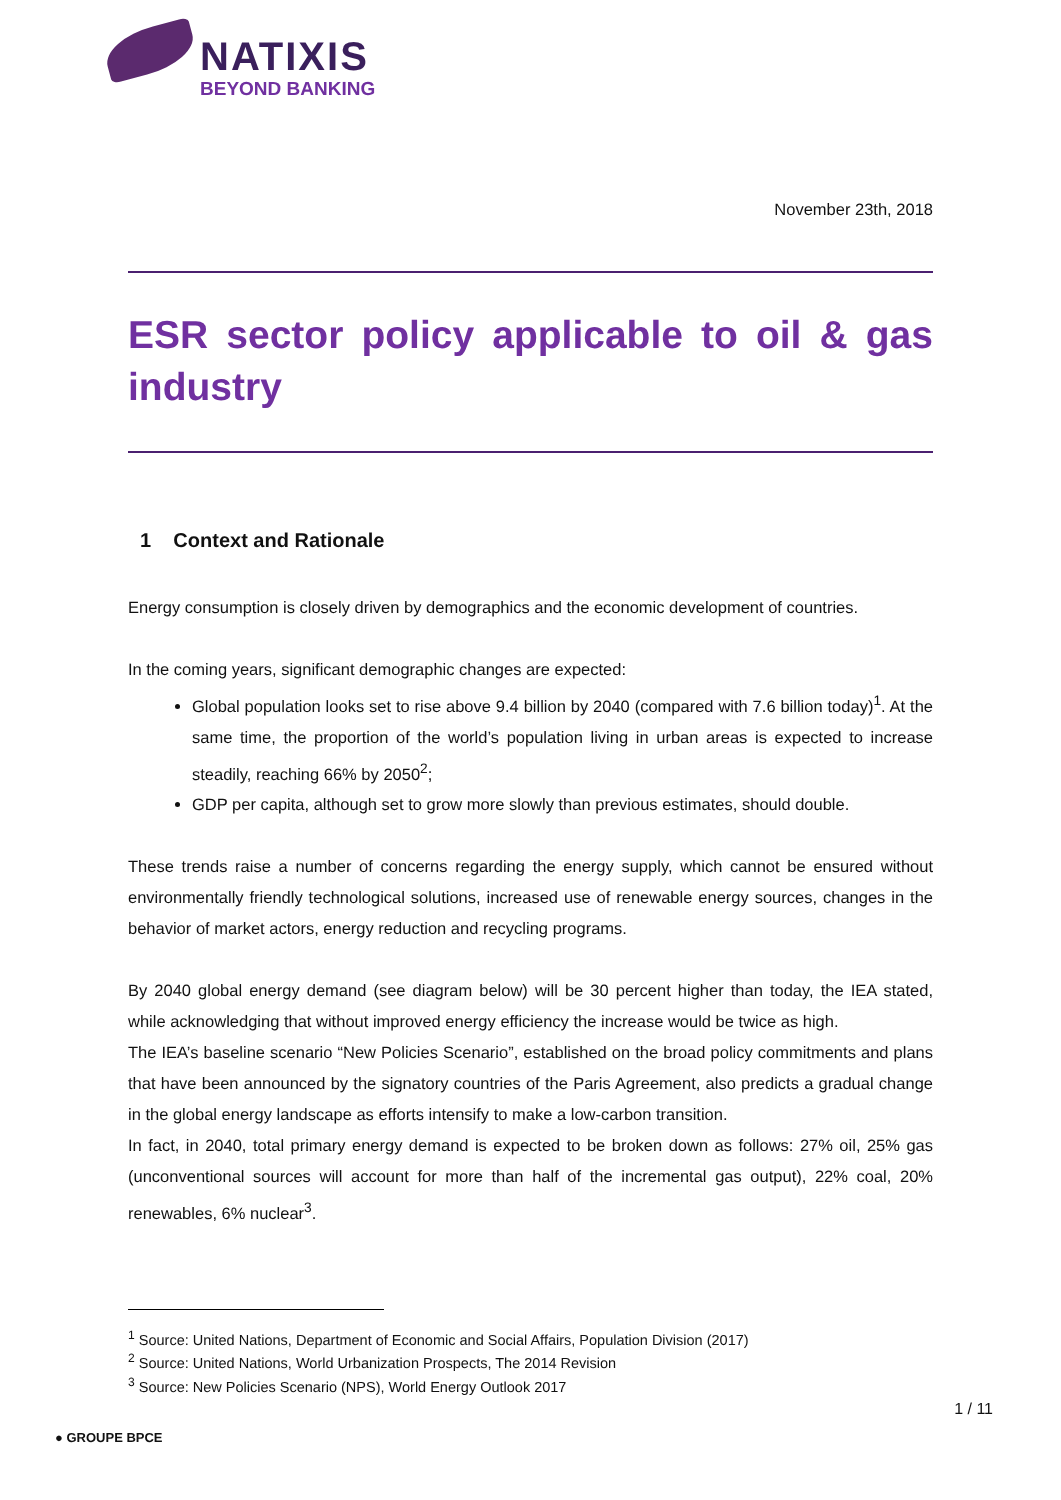NATIXIS
BEYOND BANKING
November 23th, 2018
ESR sector policy applicable to oil & gas industry
1 Context and Rationale
Energy consumption is closely driven by demographics and the economic development of countries.
In the coming years, significant demographic changes are expected:
Global population looks set to rise above 9.4 billion by 2040 (compared with 7.6 billion today)<sup>1</sup>. At the same time, the proportion of the world’s population living in urban areas is expected to increase steadily, reaching 66% by 2050<sup>2</sup>;
GDP per capita, although set to grow more slowly than previous estimates, should double.
These trends raise a number of concerns regarding the energy supply, which cannot be ensured without environmentally friendly technological solutions, increased use of renewable energy sources, changes in the behavior of market actors, energy reduction and recycling programs.
By 2040 global energy demand (see diagram below) will be 30 percent higher than today, the IEA stated, while acknowledging that without improved energy efficiency the increase would be twice as high.
The IEA’s baseline scenario “New Policies Scenario”, established on the broad policy commitments and plans that have been announced by the signatory countries of the Paris Agreement, also predicts a gradual change in the global energy landscape as efforts intensify to make a low-carbon transition.
In fact, in 2040, total primary energy demand is expected to be broken down as follows: 27% oil, 25% gas (unconventional sources will account for more than half of the incremental gas output), 22% coal, 20% renewables, 6% nuclear<sup>3</sup>.
<sup>1</sup> Source: United Nations, Department of Economic and Social Affairs, Population Division (2017)
<sup>2</sup> Source: United Nations, World Urbanization Prospects, The 2014 Revision
<sup>3</sup> Source: New Policies Scenario (NPS), World Energy Outlook 2017
● GROUPE BPCE 1 / 11